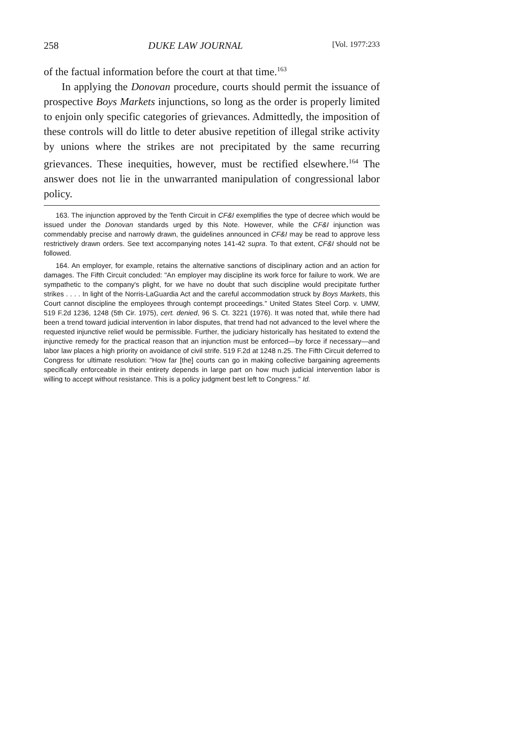258 DUKE LAW JOURNAL [Vol. 1977:233
of the factual information before the court at that time.<sup>163</sup>
In applying the Donovan procedure, courts should permit the issuance of prospective Boys Markets injunctions, so long as the order is properly limited to enjoin only specific categories of grievances. Admittedly, the imposition of these controls will do little to deter abusive repetition of illegal strike activity by unions where the strikes are not precipitated by the same recurring grievances. These inequities, however, must be rectified elsewhere.<sup>164</sup> The answer does not lie in the unwarranted manipulation of congressional labor policy.
163. The injunction approved by the Tenth Circuit in CF&I exemplifies the type of decree which would be issued under the Donovan standards urged by this Note. However, while the CF&I injunction was commendably precise and narrowly drawn, the guidelines announced in CF&I may be read to approve less restrictively drawn orders. See text accompanying notes 141-42 supra. To that extent, CF&I should not be followed.
164. An employer, for example, retains the alternative sanctions of disciplinary action and an action for damages. The Fifth Circuit concluded: "An employer may discipline its work force for failure to work. We are sympathetic to the company's plight, for we have no doubt that such discipline would precipitate further strikes . . . . In light of the Norris-LaGuardia Act and the careful accommodation struck by Boys Markets, this Court cannot discipline the employees through contempt proceedings." United States Steel Corp. v. UMW, 519 F.2d 1236, 1248 (5th Cir. 1975), cert. denied, 96 S. Ct. 3221 (1976). It was noted that, while there had been a trend toward judicial intervention in labor disputes, that trend had not advanced to the level where the requested injunctive relief would be permissible. Further, the judiciary historically has hesitated to extend the injunctive remedy for the practical reason that an injunction must be enforced—by force if necessary—and labor law places a high priority on avoidance of civil strife. 519 F.2d at 1248 n.25. The Fifth Circuit deferred to Congress for ultimate resolution: "How far [the] courts can go in making collective bargaining agreements specifically enforceable in their entirety depends in large part on how much judicial intervention labor is willing to accept without resistance. This is a policy judgment best left to Congress." Id.